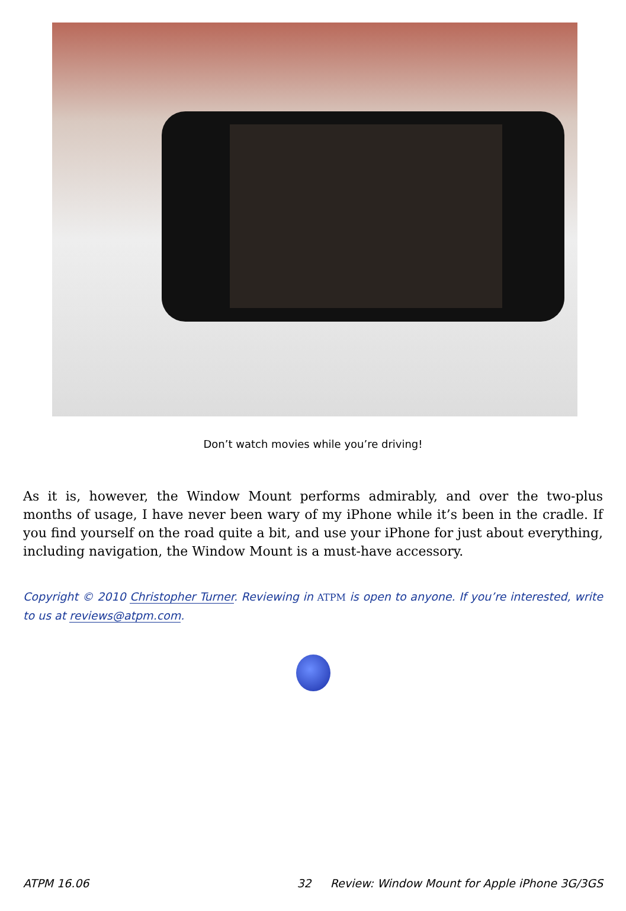Don’t watch movies while you’re driving!
As it is, however, the Window Mount performs admirably, and over the two-plus months of usage, I have never been wary of my iPhone while it’s been in the cradle. If you find yourself on the road quite a bit, and use your iPhone for just about everything, including navigation, the Window Mount is a must-have accessory.
Copyright © 2010 Christopher Turner. Reviewing in ATPM is open to anyone. If you’re interested, write to us at reviews@atpm.com.
ATPM 16.06 32 Review: Window Mount for Apple iPhone 3G/3GS